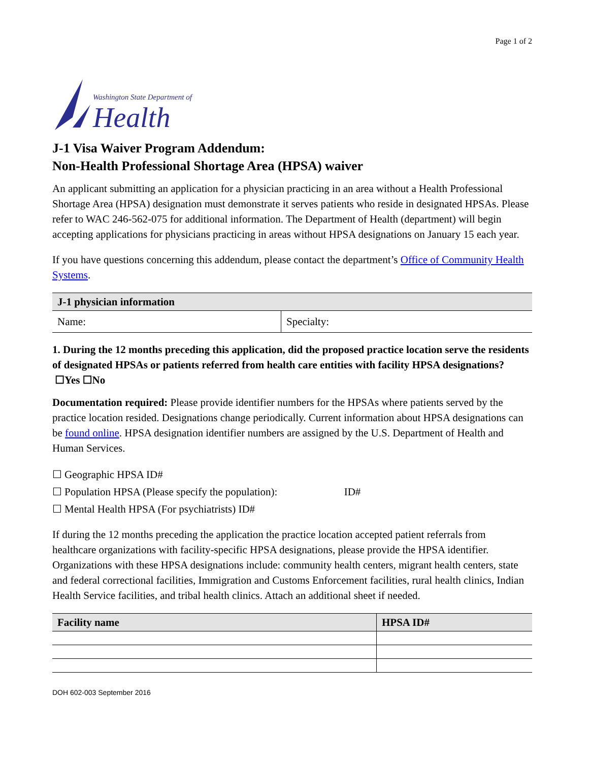Page 1 of 2
Washington State Department of
Health
J-1 Visa Waiver Program Addendum:
Non-Health Professional Shortage Area (HPSA) waiver
An applicant submitting an application for a physician practicing in an area without a Health Professional Shortage Area (HPSA) designation must demonstrate it serves patients who reside in designated HPSAs. Please refer to WAC 246-562-075 for additional information. The Department of Health (department) will begin accepting applications for physicians practicing in areas without HPSA designations on January 15 each year.
If you have questions concerning this addendum, please contact the department’s Office of Community Health Systems.
| J-1 physician information | |
| --- | --- |
| Name: | Specialty: |
1. During the 12 months preceding this application, did the proposed practice location serve the residents of designated HPSAs or patients referred from health care entities with facility HPSA designations?
☐Yes ☐No
Documentation required: Please provide identifier numbers for the HPSAs where patients served by the practice location resided. Designations change periodically. Current information about HPSA designations can be found online. HPSA designation identifier numbers are assigned by the U.S. Department of Health and Human Services.
☐ Geographic HPSA ID#
☐ Population HPSA (Please specify the population): ID#
☐ Mental Health HPSA (For psychiatrists) ID#
If during the 12 months preceding the application the practice location accepted patient referrals from healthcare organizations with facility-specific HPSA designations, please provide the HPSA identifier. Organizations with these HPSA designations include: community health centers, migrant health centers, state and federal correctional facilities, Immigration and Customs Enforcement facilities, rural health clinics, Indian Health Service facilities, and tribal health clinics. Attach an additional sheet if needed.
| Facility name | HPSA ID# |
| --- | --- |
DOH 602-003 September 2016